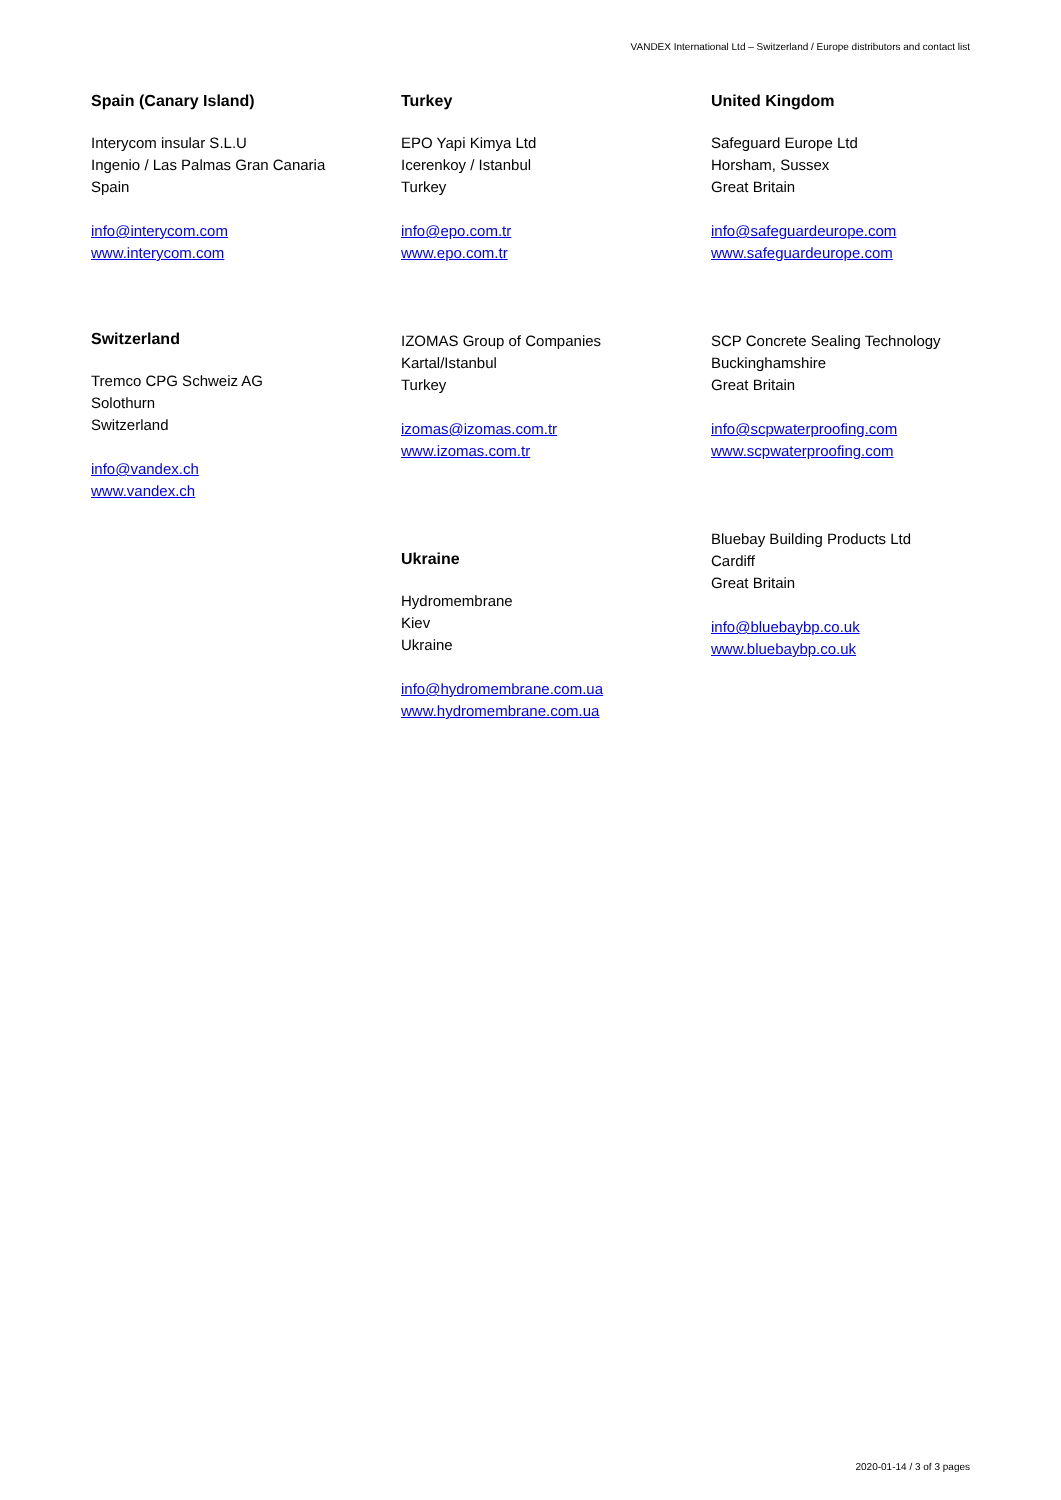VANDEX International Ltd – Switzerland / Europe distributors and contact list
Spain (Canary Island)
Interycom insular S.L.U
Ingenio / Las Palmas Gran Canaria
Spain
info@interycom.com
www.interycom.com
Switzerland
Tremco CPG Schweiz AG
Solothurn
Switzerland
info@vandex.ch
www.vandex.ch
Turkey
EPO Yapi Kimya Ltd
Icerenkoy / Istanbul
Turkey
info@epo.com.tr
www.epo.com.tr
IZOMAS Group of Companies
Kartal/Istanbul
Turkey
izomas@izomas.com.tr
www.izomas.com.tr
Ukraine
Hydromembrane
Kiev
Ukraine
info@hydromembrane.com.ua
www.hydromembrane.com.ua
United Kingdom
Safeguard Europe Ltd
Horsham, Sussex
Great Britain
info@safeguardeurope.com
www.safeguardeurope.com
SCP Concrete Sealing Technology
Buckinghamshire
Great Britain
info@scpwaterproofing.com
www.scpwaterproofing.com
Bluebay Building Products Ltd
Cardiff
Great Britain
info@bluebaybp.co.uk
www.bluebaybp.co.uk
2020-01-14 / 3 of 3 pages